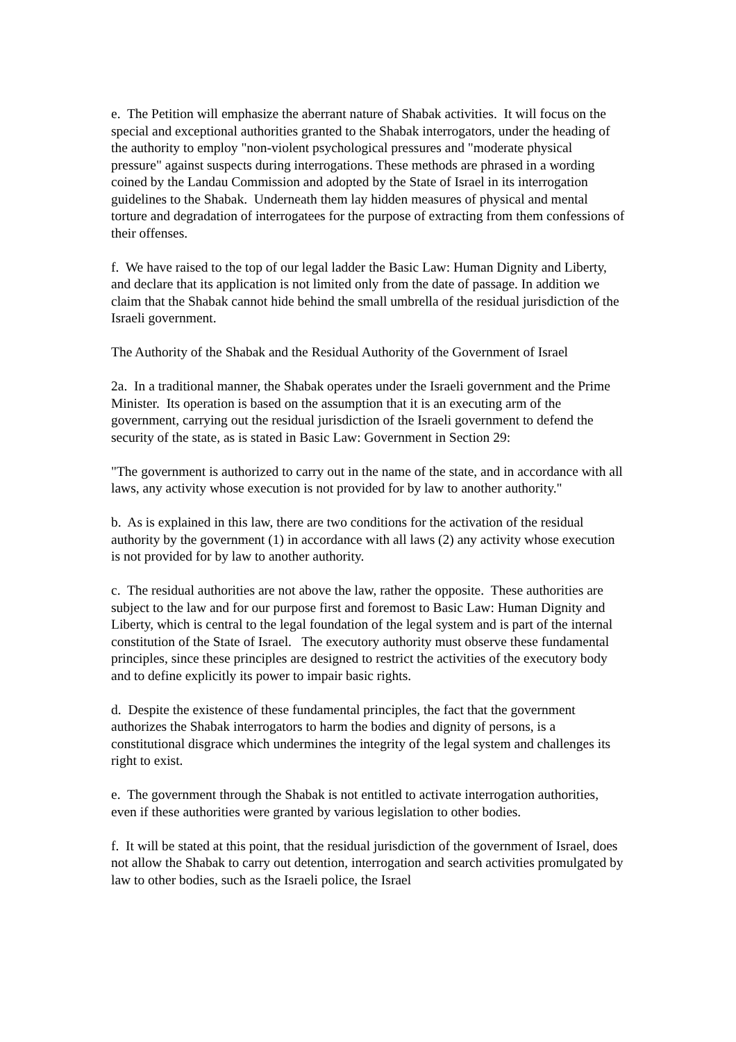e. The Petition will emphasize the aberrant nature of Shabak activities. It will focus on the special and exceptional authorities granted to the Shabak interrogators, under the heading of the authority to employ "non-violent psychological pressures and "moderate physical pressure" against suspects during interrogations. These methods are phrased in a wording coined by the Landau Commission and adopted by the State of Israel in its interrogation guidelines to the Shabak. Underneath them lay hidden measures of physical and mental torture and degradation of interrogatees for the purpose of extracting from them confessions of their offenses.
f. We have raised to the top of our legal ladder the Basic Law: Human Dignity and Liberty, and declare that its application is not limited only from the date of passage. In addition we claim that the Shabak cannot hide behind the small umbrella of the residual jurisdiction of the Israeli government.
The Authority of the Shabak and the Residual Authority of the Government of Israel
2a. In a traditional manner, the Shabak operates under the Israeli government and the Prime Minister. Its operation is based on the assumption that it is an executing arm of the government, carrying out the residual jurisdiction of the Israeli government to defend the security of the state, as is stated in Basic Law: Government in Section 29:
"The government is authorized to carry out in the name of the state, and in accordance with all laws, any activity whose execution is not provided for by law to another authority."
b. As is explained in this law, there are two conditions for the activation of the residual authority by the government (1) in accordance with all laws (2) any activity whose execution is not provided for by law to another authority.
c. The residual authorities are not above the law, rather the opposite. These authorities are subject to the law and for our purpose first and foremost to Basic Law: Human Dignity and Liberty, which is central to the legal foundation of the legal system and is part of the internal constitution of the State of Israel. The executory authority must observe these fundamental principles, since these principles are designed to restrict the activities of the executory body and to define explicitly its power to impair basic rights.
d. Despite the existence of these fundamental principles, the fact that the government authorizes the Shabak interrogators to harm the bodies and dignity of persons, is a constitutional disgrace which undermines the integrity of the legal system and challenges its right to exist.
e. The government through the Shabak is not entitled to activate interrogation authorities, even if these authorities were granted by various legislation to other bodies.
f. It will be stated at this point, that the residual jurisdiction of the government of Israel, does not allow the Shabak to carry out detention, interrogation and search activities promulgated by law to other bodies, such as the Israeli police, the Israel